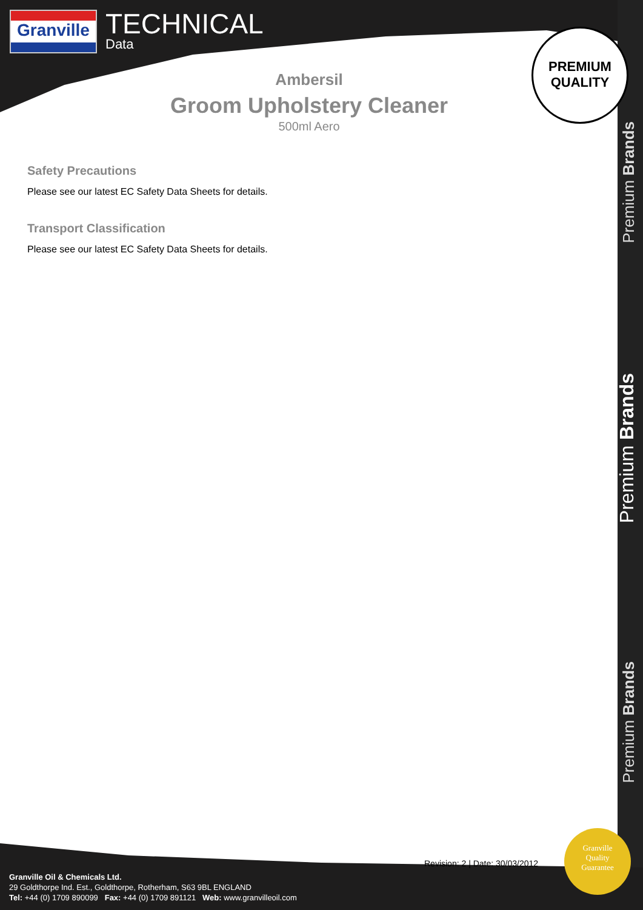Granville
TECHNICAL
Data
PREMIUM
QUALITY
Ambersil
Groom Upholstery Cleaner
500ml Aero
Safety Precautions
Please see our latest EC Safety Data Sheets for details.
Transport Classification
Please see our latest EC Safety Data Sheets for details.
Premium Brands
Premium Brands
Premium Brands
Revision: 2 | Date: 30/03/2012
Granville
Quality
Guarantee
Granville Oil & Chemicals Ltd.
29 Goldthorpe Ind. Est., Goldthorpe, Rotherham, S63 9BL ENGLAND
Tel: +44 (0) 1709 890099 Fax: +44 (0) 1709 891121 Web: www.granvilleoil.com